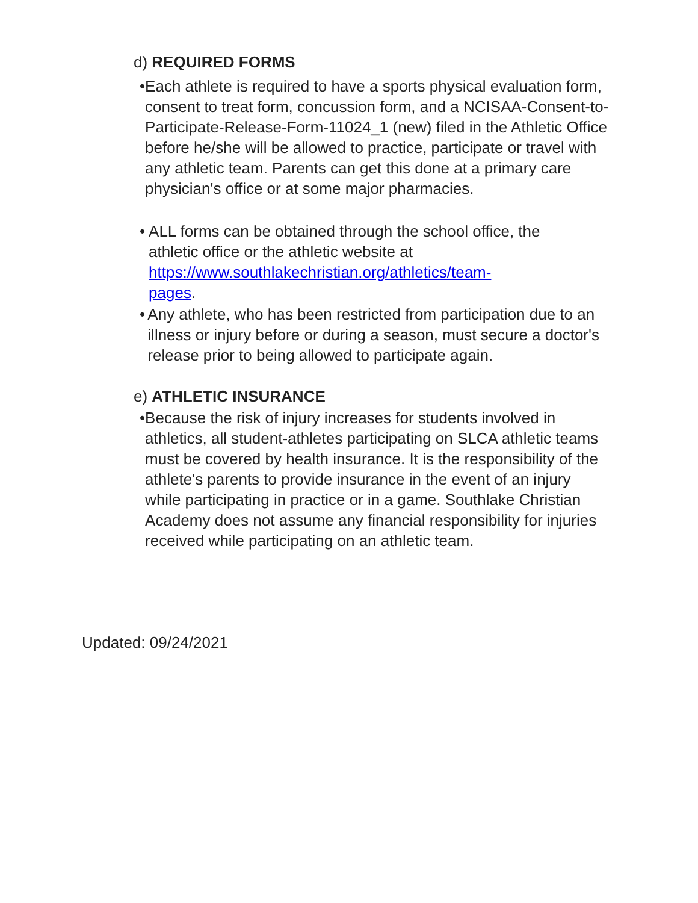d) REQUIRED FORMS
• Each athlete is required to have a sports physical evaluation form, consent to treat form, concussion form, and a NCISAA-Consent-to-Participate-Release-Form-11024_1 (new) filed in the Athletic Office before he/she will be allowed to practice, participate or travel with any athletic team. Parents can get this done at a primary care physician's office or at some major pharmacies.
• ALL forms can be obtained through the school office, the athletic office or the athletic website at https://www.southlakechristian.org/athletics/team-
pages.
• Any athlete, who has been restricted from participation due to an illness or injury before or during a season, must secure a doctor's release prior to being allowed to participate again.
e) ATHLETIC INSURANCE
• Because the risk of injury increases for students involved in athletics, all student-athletes participating on SLCA athletic teams must be covered by health insurance. It is the responsibility of the athlete's parents to provide insurance in the event of an injury while participating in practice or in a game. Southlake Christian Academy does not assume any financial responsibility for injuries received while participating on an athletic team.
Updated: 09/24/2021